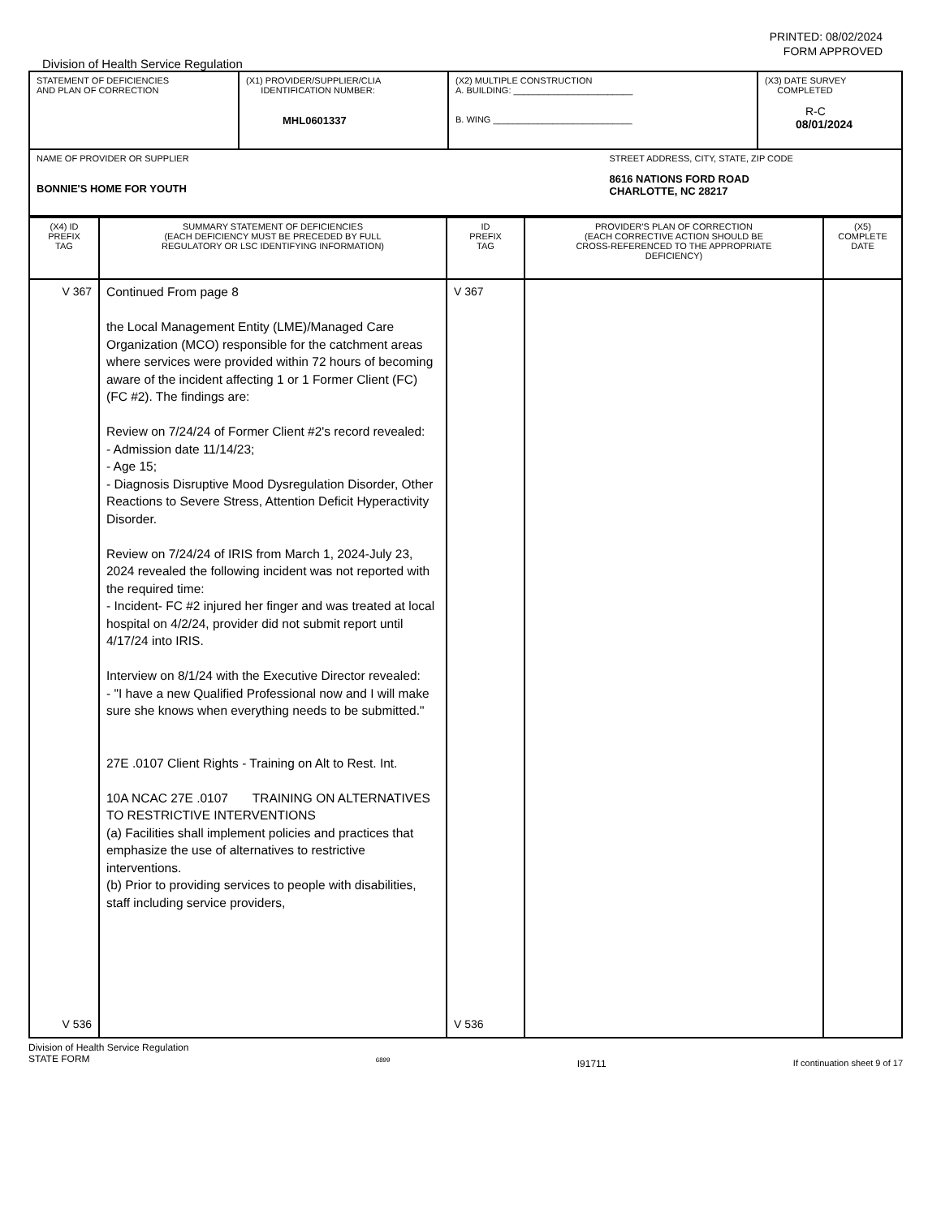PRINTED: 08/02/2024
FORM APPROVED
Division of Health Service Regulation
| STATEMENT OF DEFICIENCIES AND PLAN OF CORRECTION | (X1) PROVIDER/SUPPLIER/CLIA IDENTIFICATION NUMBER: MHL0601337 | (X2) MULTIPLE CONSTRUCTION A. BUILDING: ________________________ B. WING ____________________________ | | (X3) DATE SURVEY COMPLETED R-C 08/01/2024 |
| NAME OF PROVIDER OR SUPPLIER BONNIE'S HOME FOR YOUTH | | | STREET ADDRESS, CITY, STATE, ZIP CODE 8616 NATIONS FORD ROAD CHARLOTTE, NC 28217 | |
| (X4) ID PREFIX TAG | SUMMARY STATEMENT OF DEFICIENCIES (EACH DEFICIENCY MUST BE PRECEDED BY FULL REGULATORY OR LSC IDENTIFYING INFORMATION) | ID PREFIX TAG | PROVIDER'S PLAN OF CORRECTION (EACH CORRECTIVE ACTION SHOULD BE CROSS-REFERENCED TO THE APPROPRIATE DEFICIENCY) | (X5) COMPLETE DATE |
| --- | --- | --- | --- | --- |
| V 367 V 536 | Continued From page 8 the Local Management Entity (LME)/Managed Care Organization (MCO) responsible for the catchment areas where services were provided within 72 hours of becoming aware of the incident affecting 1 or 1 Former Client (FC) (FC #2). The findings are: Review on 7/24/24 of Former Client #2's record revealed: - Admission date 11/14/23; - Age 15; - Diagnosis Disruptive Mood Dysregulation Disorder, Other Reactions to Severe Stress, Attention Deficit Hyperactivity Disorder. Review on 7/24/24 of IRIS from March 1, 2024-July 23, 2024 revealed the following incident was not reported with the required time: - Incident- FC #2 injured her finger and was treated at local hospital on 4/2/24, provider did not submit report until 4/17/24 into IRIS. Interview on 8/1/24 with the Executive Director revealed: - "I have a new Qualified Professional now and I will make sure she knows when everything needs to be submitted." 27E .0107 Client Rights - Training on Alt to Rest. Int. 10A NCAC 27E .0107 TRAINING ON ALTERNATIVES TO RESTRICTIVE INTERVENTIONS (a) Facilities shall implement policies and practices that emphasize the use of alternatives to restrictive interventions. (b) Prior to providing services to people with disabilities, staff including service providers, | V 367 V 536 | | |
Division of Health Service Regulation
STATE FORM 6899 I91711 If continuation sheet 9 of 17